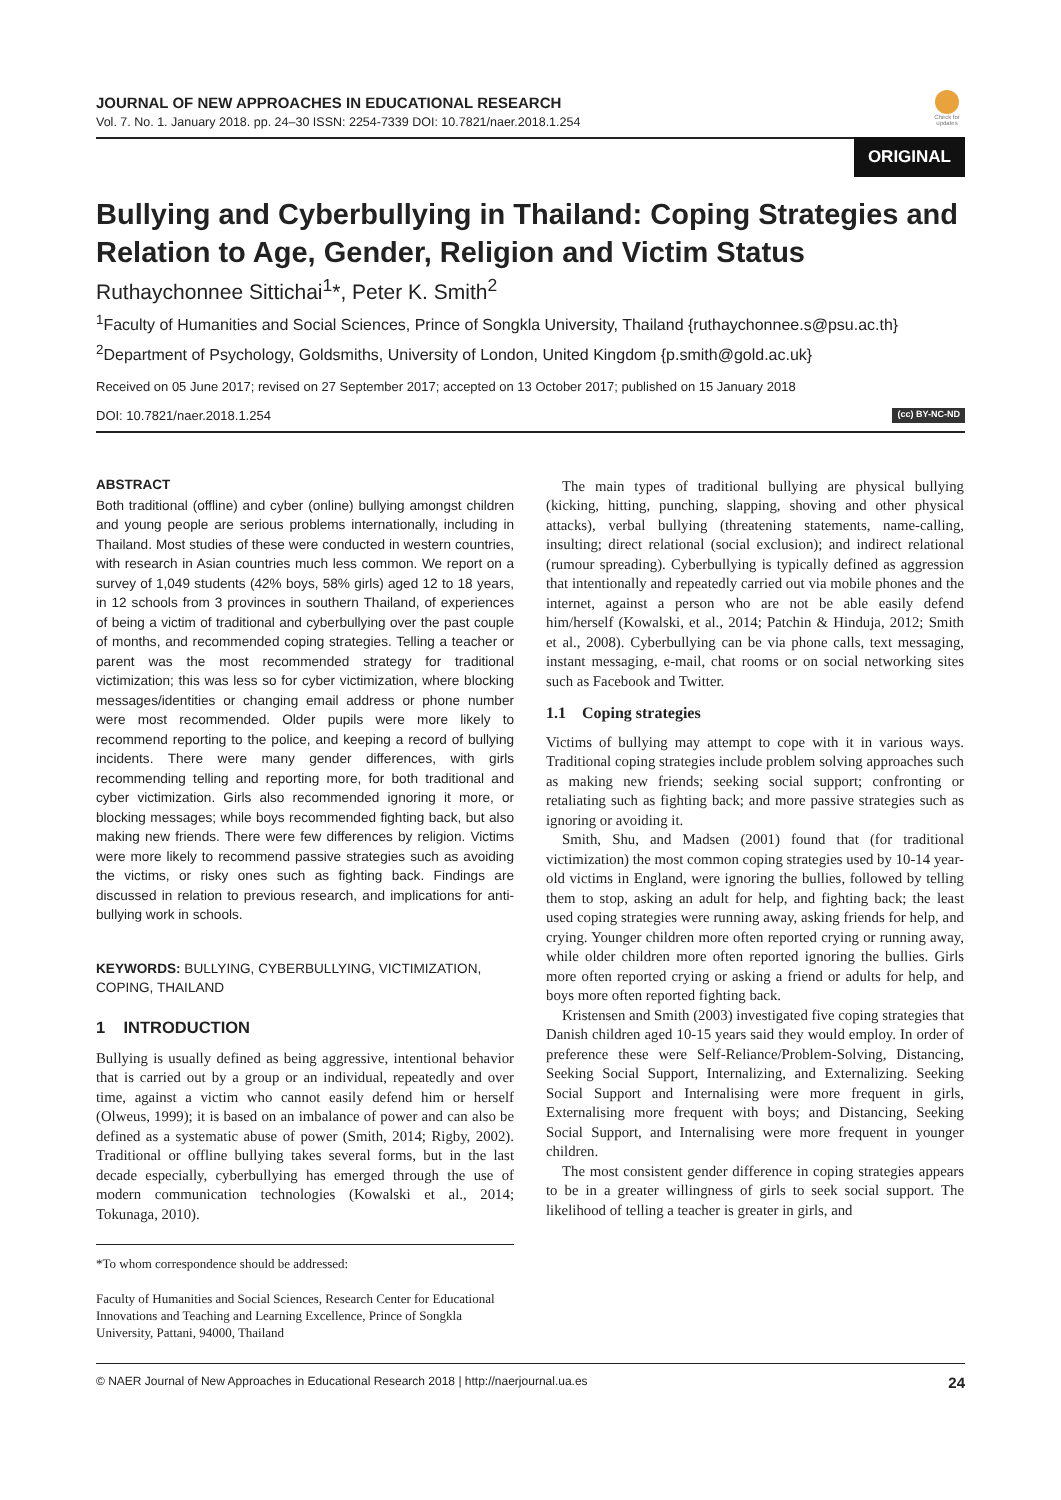Check for updates
JOURNAL OF NEW APPROACHES IN EDUCATIONAL RESEARCH
Vol. 7. No. 1. January 2018. pp. 24–30 ISSN: 2254-7339 DOI: 10.7821/naer.2018.1.254
ORIGINAL
Bullying and Cyberbullying in Thailand: Coping Strategies and Relation to Age, Gender, Religion and Victim Status
Ruthaychonnee Sittichai<sup>1</sup>*, Peter K. Smith<sup>2</sup>
<sup>1</sup> Faculty of Humanities and Social Sciences, Prince of Songkla University, Thailand {ruthaychonnee.s@psu.ac.th}
<sup>2</sup> Department of Psychology, Goldsmiths, University of London, United Kingdom {p.smith@gold.ac.uk}
Received on 05 June 2017; revised on 27 September 2017; accepted on 13 October 2017; published on 15 January 2018
DOI: 10.7821/naer.2018.1.254 (cc) BY-NC-ND
ABSTRACT
Both traditional (offline) and cyber (online) bullying amongst children and young people are serious problems internationally, including in Thailand. Most studies of these were conducted in western countries, with research in Asian countries much less common. We report on a survey of 1,049 students (42% boys, 58% girls) aged 12 to 18 years, in 12 schools from 3 provinces in southern Thailand, of experiences of being a victim of traditional and cyberbullying over the past couple of months, and recommended coping strategies. Telling a teacher or parent was the most recommended strategy for traditional victimization; this was less so for cyber victimization, where blocking messages/identities or changing email address or phone number were most recommended. Older pupils were more likely to recommend reporting to the police, and keeping a record of bullying incidents. There were many gender differences, with girls recommending telling and reporting more, for both traditional and cyber victimization. Girls also recommended ignoring it more, or blocking messages; while boys recommended fighting back, but also making new friends. There were few differences by religion. Victims were more likely to recommend passive strategies such as avoiding the victims, or risky ones such as fighting back. Findings are discussed in relation to previous research, and implications for anti-bullying work in schools.
KEYWORDS: BULLYING, CYBERBULLYING, VICTIMIZATION, COPING, THAILAND
1 INTRODUCTION
Bullying is usually defined as being aggressive, intentional behavior that is carried out by a group or an individual, repeatedly and over time, against a victim who cannot easily defend him or herself (Olweus, 1999); it is based on an imbalance of power and can also be defined as a systematic abuse of power (Smith, 2014; Rigby, 2002). Traditional or offline bullying takes several forms, but in the last decade especially, cyberbullying has emerged through the use of modern communication technologies (Kowalski et al., 2014; Tokunaga, 2010).
*To whom correspondence should be addressed:
Faculty of Humanities and Social Sciences, Research Center for Educational Innovations and Teaching and Learning Excellence, Prince of Songkla University, Pattani, 94000, Thailand
The main types of traditional bullying are physical bullying (kicking, hitting, punching, slapping, shoving and other physical attacks), verbal bullying (threatening statements, name-calling, insulting; direct relational (social exclusion); and indirect relational (rumour spreading). Cyberbullying is typically defined as aggression that intentionally and repeatedly carried out via mobile phones and the internet, against a person who are not be able easily defend him/herself (Kowalski, et al., 2014; Patchin & Hinduja, 2012; Smith et al., 2008). Cyberbullying can be via phone calls, text messaging, instant messaging, e-mail, chat rooms or on social networking sites such as Facebook and Twitter.
1.1 Coping strategies
Victims of bullying may attempt to cope with it in various ways. Traditional coping strategies include problem solving approaches such as making new friends; seeking social support; confronting or retaliating such as fighting back; and more passive strategies such as ignoring or avoiding it.
Smith, Shu, and Madsen (2001) found that (for traditional victimization) the most common coping strategies used by 10-14 year-old victims in England, were ignoring the bullies, followed by telling them to stop, asking an adult for help, and fighting back; the least used coping strategies were running away, asking friends for help, and crying. Younger children more often reported crying or running away, while older children more often reported ignoring the bullies. Girls more often reported crying or asking a friend or adults for help, and boys more often reported fighting back.
Kristensen and Smith (2003) investigated five coping strategies that Danish children aged 10-15 years said they would employ. In order of preference these were Self-Reliance/Problem-Solving, Distancing, Seeking Social Support, Internalizing, and Externalizing. Seeking Social Support and Internalising were more frequent in girls, Externalising more frequent with boys; and Distancing, Seeking Social Support, and Internalising were more frequent in younger children.
The most consistent gender difference in coping strategies appears to be in a greater willingness of girls to seek social support. The likelihood of telling a teacher is greater in girls, and
© NAER Journal of New Approaches in Educational Research 2018 | http://naerjournal.ua.es 24